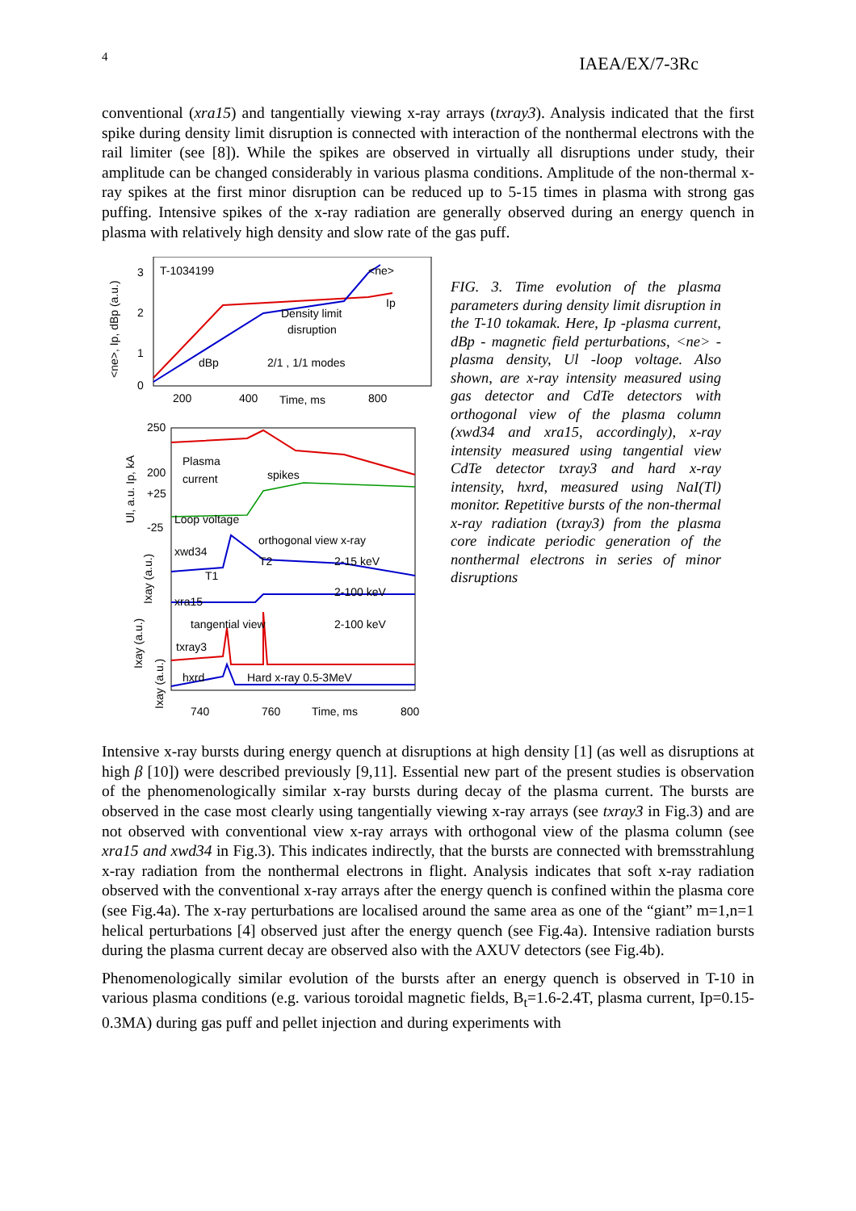4 IAEA/EX/7-3Rc
conventional (xra15) and tangentially viewing x-ray arrays (txray3). Analysis indicated that the first spike during density limit disruption is connected with interaction of the nonthermal electrons with the rail limiter (see [8]). While the spikes are observed in virtually all disruptions under study, their amplitude can be changed considerably in various plasma conditions. Amplitude of the non-thermal x-ray spikes at the first minor disruption can be reduced up to 5-15 times in plasma with strong gas puffing. Intensive spikes of the x-ray radiation are generally observed during an energy quench in plasma with relatively high density and slow rate of the gas puff.
T-1034199
<ne>
Ip
Density limit
disruption
dBp
2/1 , 1/1 modes
3
2
1
0
200
400
Time, ms
800
<ne>, Ip, dBp (a.u.)
250
Plasma
current
spikes
200
+25
-25
Loop voltage
orthogonal view x-ray
xwd34
T1
T2
2-15 keV
xra15
2-100 keV
tangential view
2-100 keV
txray3
hxrd
Hard x-ray 0.5-3MeV
740
760
Time, ms
800
Ul, a.u. Ip, kA
Ixay (a.u.)
Ixay (a.u.)
Ixay (a.u.)
FIG. 3. Time evolution of the plasma parameters during density limit disruption in the T-10 tokamak. Here, Ip -plasma current, dBp - magnetic field perturbations, <ne> - plasma density, Ul -loop voltage. Also shown, are x-ray intensity measured using gas detector and CdTe detectors with orthogonal view of the plasma column (xwd34 and xra15, accordingly), x-ray intensity measured using tangential view CdTe detector txray3 and hard x-ray intensity, hxrd, measured using NaI(Tl) monitor. Repetitive bursts of the non-thermal x-ray radiation (txray3) from the plasma core indicate periodic generation of the nonthermal electrons in series of minor disruptions
Intensive x-ray bursts during energy quench at disruptions at high density [1] (as well as disruptions at high β [10]) were described previously [9,11]. Essential new part of the present studies is observation of the phenomenologically similar x-ray bursts during decay of the plasma current. The bursts are observed in the case most clearly using tangentially viewing x-ray arrays (see txray3 in Fig.3) and are not observed with conventional view x-ray arrays with orthogonal view of the plasma column (see xra15 and xwd34 in Fig.3). This indicates indirectly, that the bursts are connected with bremsstrahlung x-ray radiation from the nonthermal electrons in flight. Analysis indicates that soft x-ray radiation observed with the conventional x-ray arrays after the energy quench is confined within the plasma core (see Fig.4a). The x-ray perturbations are localised around the same area as one of the “giant” m=1,n=1 helical perturbations [4] observed just after the energy quench (see Fig.4a). Intensive radiation bursts during the plasma current decay are observed also with the AXUV detectors (see Fig.4b).
Phenomenologically similar evolution of the bursts after an energy quench is observed in T-10 in various plasma conditions (e.g. various toroidal magnetic fields, B<sub>t</sub>=1.6-2.4T, plasma current, Ip=0.15-0.3MA) during gas puff and pellet injection and during experiments with